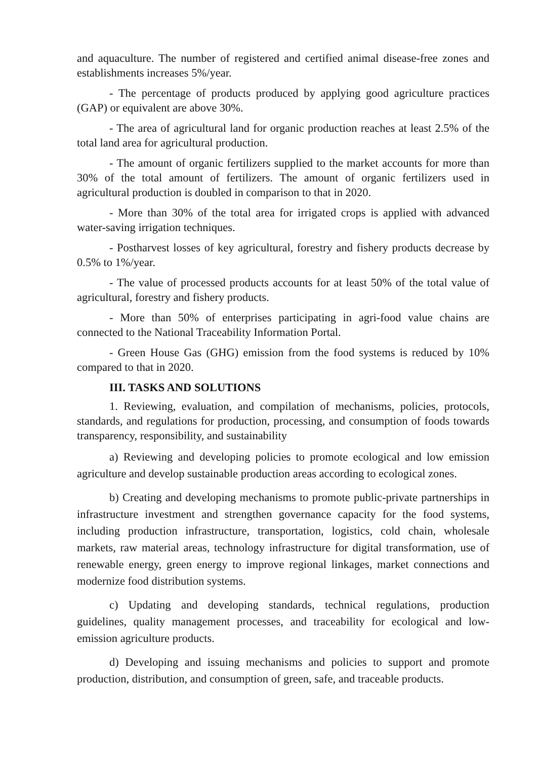and aquaculture. The number of registered and certified animal disease-free zones and establishments increases 5%/year.
- The percentage of products produced by applying good agriculture practices (GAP) or equivalent are above 30%.
- The area of agricultural land for organic production reaches at least 2.5% of the total land area for agricultural production.
- The amount of organic fertilizers supplied to the market accounts for more than 30% of the total amount of fertilizers. The amount of organic fertilizers used in agricultural production is doubled in comparison to that in 2020.
- More than 30% of the total area for irrigated crops is applied with advanced water-saving irrigation techniques.
- Postharvest losses of key agricultural, forestry and fishery products decrease by 0.5% to 1%/year.
- The value of processed products accounts for at least 50% of the total value of agricultural, forestry and fishery products.
- More than 50% of enterprises participating in agri-food value chains are connected to the National Traceability Information Portal.
- Green House Gas (GHG) emission from the food systems is reduced by 10% compared to that in 2020.
III. TASKS AND SOLUTIONS
1. Reviewing, evaluation, and compilation of mechanisms, policies, protocols, standards, and regulations for production, processing, and consumption of foods towards transparency, responsibility, and sustainability
a) Reviewing and developing policies to promote ecological and low emission agriculture and develop sustainable production areas according to ecological zones.
b) Creating and developing mechanisms to promote public-private partnerships in infrastructure investment and strengthen governance capacity for the food systems, including production infrastructure, transportation, logistics, cold chain, wholesale markets, raw material areas, technology infrastructure for digital transformation, use of renewable energy, green energy to improve regional linkages, market connections and modernize food distribution systems.
c) Updating and developing standards, technical regulations, production guidelines, quality management processes, and traceability for ecological and low-emission agriculture products.
d) Developing and issuing mechanisms and policies to support and promote production, distribution, and consumption of green, safe, and traceable products.